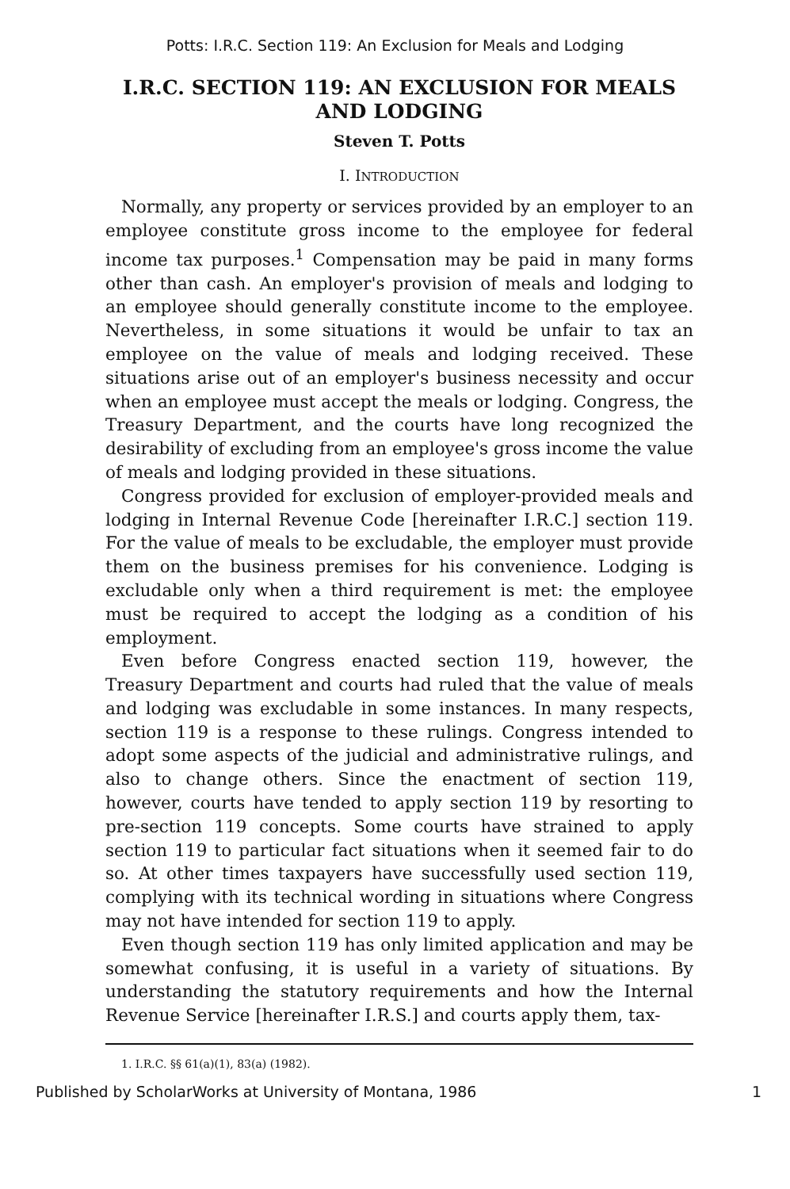Potts: I.R.C. Section 119: An Exclusion for Meals and Lodging
I.R.C. SECTION 119: AN EXCLUSION FOR MEALS AND LODGING
Steven T. Potts
I. INTRODUCTION
Normally, any property or services provided by an employer to an employee constitute gross income to the employee for federal income tax purposes.<sup>1</sup> Compensation may be paid in many forms other than cash. An employer's provision of meals and lodging to an employee should generally constitute income to the employee. Nevertheless, in some situations it would be unfair to tax an employee on the value of meals and lodging received. These situations arise out of an employer's business necessity and occur when an employee must accept the meals or lodging. Congress, the Treasury Department, and the courts have long recognized the desirability of excluding from an employee's gross income the value of meals and lodging provided in these situations.
Congress provided for exclusion of employer-provided meals and lodging in Internal Revenue Code [hereinafter I.R.C.] section 119. For the value of meals to be excludable, the employer must provide them on the business premises for his convenience. Lodging is excludable only when a third requirement is met: the employee must be required to accept the lodging as a condition of his employment.
Even before Congress enacted section 119, however, the Treasury Department and courts had ruled that the value of meals and lodging was excludable in some instances. In many respects, section 119 is a response to these rulings. Congress intended to adopt some aspects of the judicial and administrative rulings, and also to change others. Since the enactment of section 119, however, courts have tended to apply section 119 by resorting to pre-section 119 concepts. Some courts have strained to apply section 119 to particular fact situations when it seemed fair to do so. At other times taxpayers have successfully used section 119, complying with its technical wording in situations where Congress may not have intended for section 119 to apply.
Even though section 119 has only limited application and may be somewhat confusing, it is useful in a variety of situations. By understanding the statutory requirements and how the Internal Revenue Service [hereinafter I.R.S.] and courts apply them, tax-
1. I.R.C. §§ 61(a)(1), 83(a) (1982).
Published by ScholarWorks at University of Montana, 1986 1